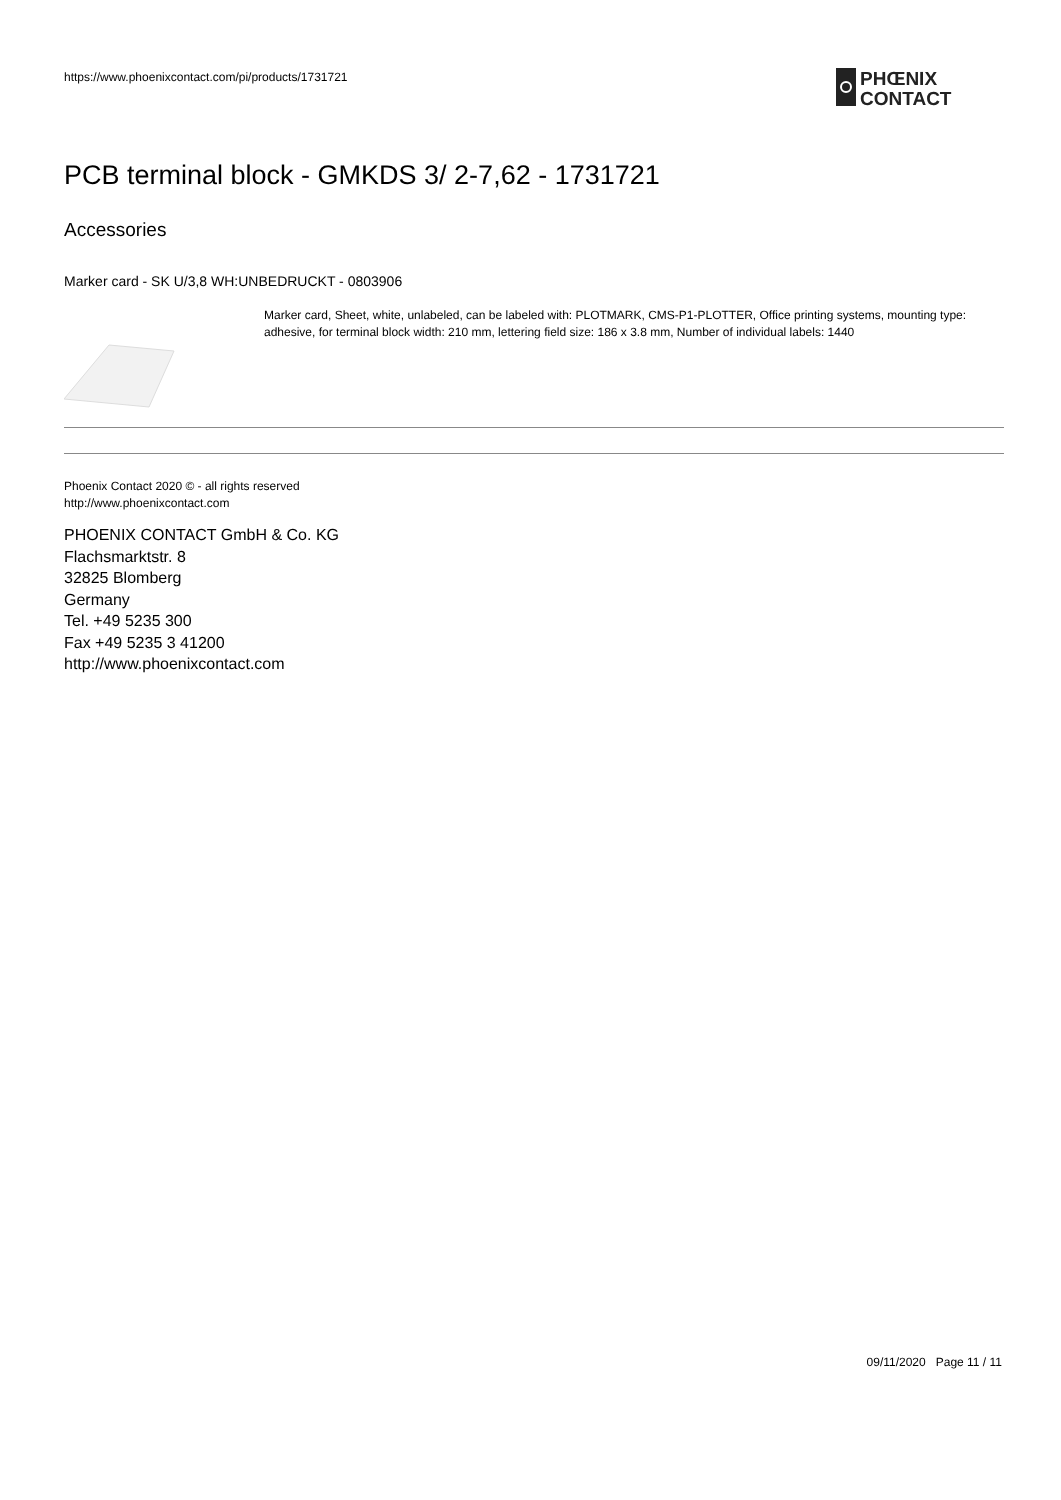https://www.phoenixcontact.com/pi/products/1731721
PHŒNIX
CONTACT
PCB terminal block - GMKDS 3/ 2-7,62 - 1731721
Accessories
Marker card - SK U/3,8 WH:UNBEDRUCKT - 0803906
Marker card, Sheet, white, unlabeled, can be labeled with: PLOTMARK, CMS-P1-PLOTTER, Office printing systems, mounting type: adhesive, for terminal block width: 210 mm, lettering field size: 186 x 3.8 mm, Number of individual labels: 1440
Phoenix Contact 2020 © - all rights reserved
http://www.phoenixcontact.com
PHOENIX CONTACT GmbH & Co. KG
Flachsmarktstr. 8
32825 Blomberg
Germany
Tel. +49 5235 300
Fax +49 5235 3 41200
http://www.phoenixcontact.com
09/11/2020 Page 11 / 11